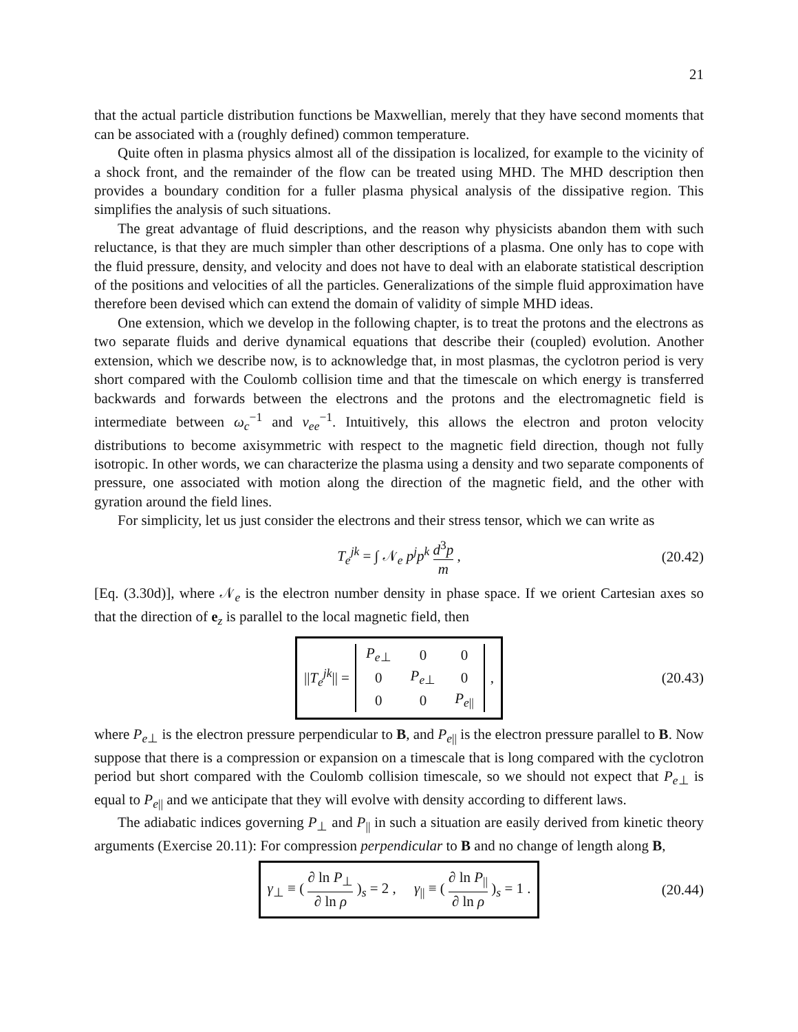21
that the actual particle distribution functions be Maxwellian, merely that they have second moments that can be associated with a (roughly defined) common temperature.
Quite often in plasma physics almost all of the dissipation is localized, for example to the vicinity of a shock front, and the remainder of the flow can be treated using MHD. The MHD description then provides a boundary condition for a fuller plasma physical analysis of the dissipative region. This simplifies the analysis of such situations.
The great advantage of fluid descriptions, and the reason why physicists abandon them with such reluctance, is that they are much simpler than other descriptions of a plasma. One only has to cope with the fluid pressure, density, and velocity and does not have to deal with an elaborate statistical description of the positions and velocities of all the particles. Generalizations of the simple fluid approximation have therefore been devised which can extend the domain of validity of simple MHD ideas.
One extension, which we develop in the following chapter, is to treat the protons and the electrons as two separate fluids and derive dynamical equations that describe their (coupled) evolution. Another extension, which we describe now, is to acknowledge that, in most plasmas, the cyclotron period is very short compared with the Coulomb collision time and that the timescale on which energy is transferred backwards and forwards between the electrons and the protons and the electromagnetic field is intermediate between ω<sub>c</sub><sup>−1</sup> and ν<sub>ee</sub><sup>−1</sup>. Intuitively, this allows the electron and proton velocity distributions to become axisymmetric with respect to the magnetic field direction, though not fully isotropic. In other words, we can characterize the plasma using a density and two separate components of pressure, one associated with motion along the direction of the magnetic field, and the other with gyration around the field lines.
For simplicity, let us just consider the electrons and their stress tensor, which we can write as
T<sub>e</sub><sup>jk</sup> = ∫ 𝒩<sub>e</sub> p<sup>j</sup>p<sup>k</sup> d<sup>3</sup>p m , (20.42)
[Eq. (3.30d)], where 𝒩<sub>e</sub> is the electron number density in phase space. If we orient Cartesian axes so that the direction of e<sub>z</sub> is parallel to the local magnetic field, then
||T<sub>e</sub><sup>jk</sup>|| =
| P<sub>e⊥</sub> | 0 | 0 |
| 0 | P<sub>e⊥</sub> | 0 |
| 0 | 0 | P<sub>e//</sub> |
,
(20.43)
where P<sub>e⊥</sub> is the electron pressure perpendicular to B, and P<sub>e||</sub> is the electron pressure parallel to B. Now suppose that there is a compression or expansion on a timescale that is long compared with the cyclotron period but short compared with the Coulomb collision timescale, so we should not expect that P<sub>e⊥</sub> is equal to P<sub>e||</sub> and we anticipate that they will evolve with density according to different laws.
The adiabatic indices governing P<sub>⊥</sub> and P<sub>||</sub> in such a situation are easily derived from kinetic theory arguments (Exercise 20.11): For compression perpendicular to B and no change of length along B,
γ<sub>⊥</sub> ≡ ( ∂ ln P<sub>⊥</sub> ∂ ln ρ )<sub>s</sub> = 2 , γ<sub>||</sub> ≡ ( ∂ ln P<sub>||</sub> ∂ ln ρ )<sub>s</sub> = 1 .
(20.44)